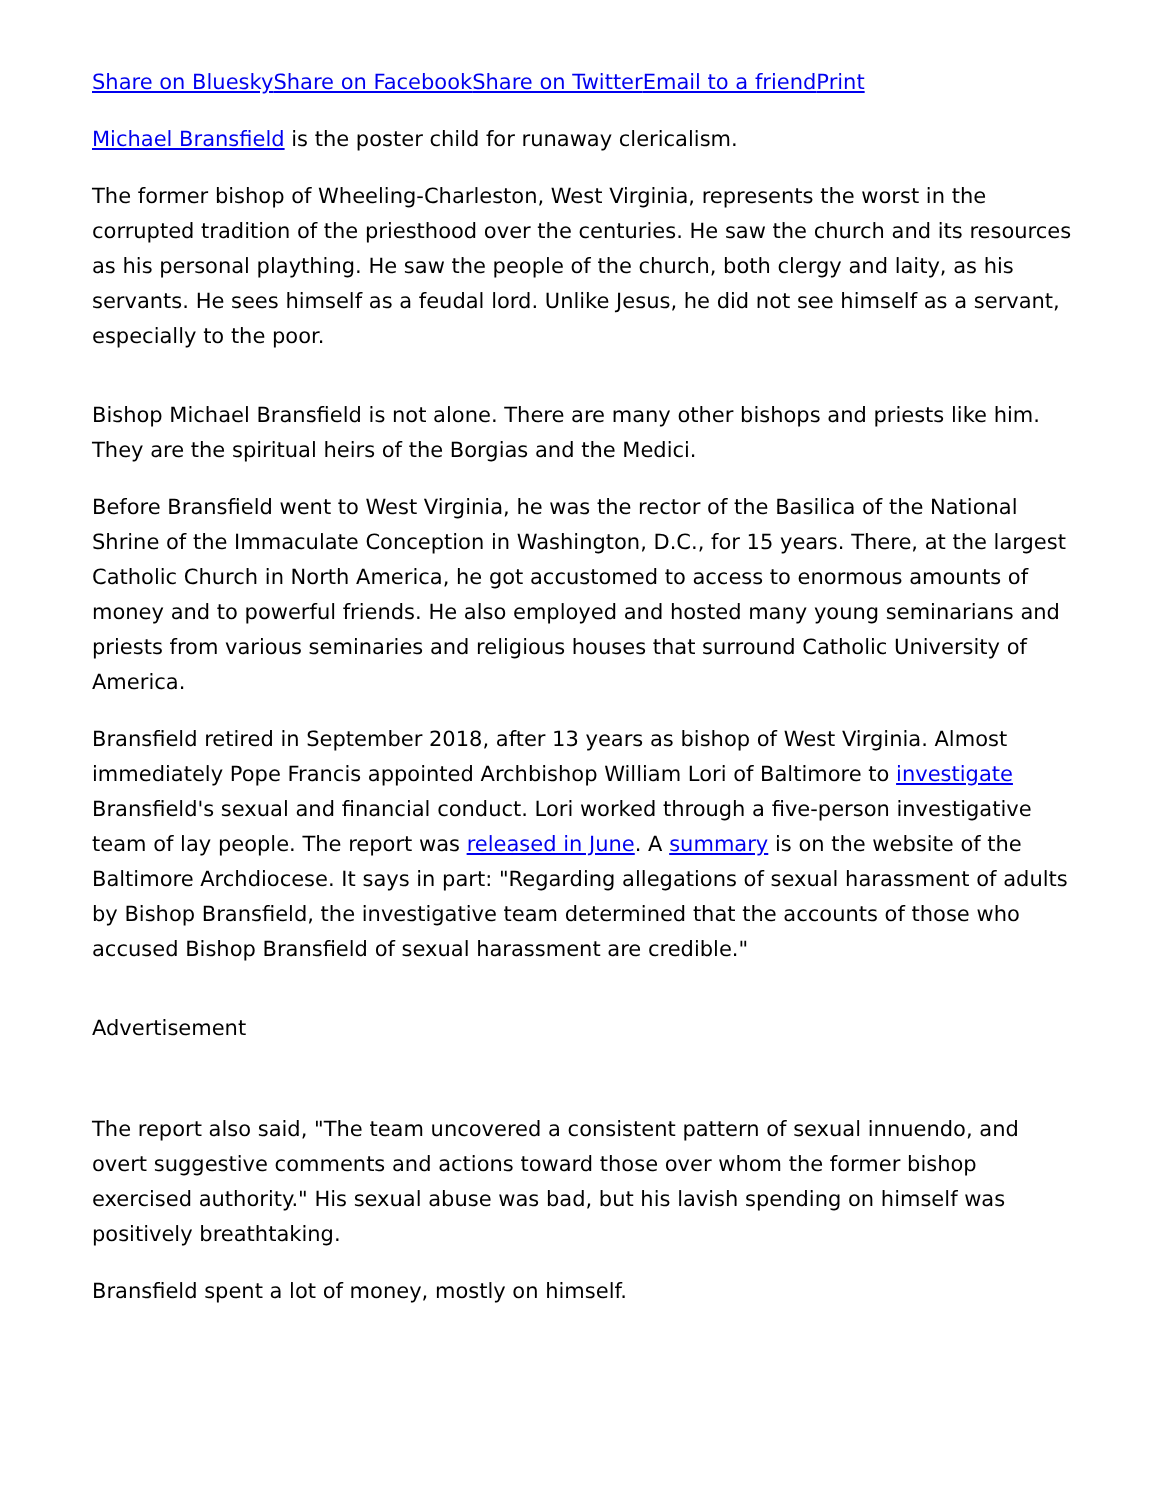Share on Bluesky Share on Facebook Share on Twitter Email to a friend Print
Michael Bransfield is the poster child for runaway clericalism.
The former bishop of Wheeling-Charleston, West Virginia, represents the worst in the corrupted tradition of the priesthood over the centuries. He saw the church and its resources as his personal plaything. He saw the people of the church, both clergy and laity, as his servants. He sees himself as a feudal lord. Unlike Jesus, he did not see himself as a servant, especially to the poor.
Bishop Michael Bransfield is not alone. There are many other bishops and priests like him. They are the spiritual heirs of the Borgias and the Medici.
Before Bransfield went to West Virginia, he was the rector of the Basilica of the National Shrine of the Immaculate Conception in Washington, D.C., for 15 years. There, at the largest Catholic Church in North America, he got accustomed to access to enormous amounts of money and to powerful friends. He also employed and hosted many young seminarians and priests from various seminaries and religious houses that surround Catholic University of America.
Bransfield retired in September 2018, after 13 years as bishop of West Virginia. Almost immediately Pope Francis appointed Archbishop William Lori of Baltimore to investigate Bransfield's sexual and financial conduct. Lori worked through a five-person investigative team of lay people. The report was released in June. A summary is on the website of the Baltimore Archdiocese. It says in part: "Regarding allegations of sexual harassment of adults by Bishop Bransfield, the investigative team determined that the accounts of those who accused Bishop Bransfield of sexual harassment are credible."
Advertisement
The report also said, "The team uncovered a consistent pattern of sexual innuendo, and overt suggestive comments and actions toward those over whom the former bishop exercised authority." His sexual abuse was bad, but his lavish spending on himself was positively breathtaking.
Bransfield spent a lot of money, mostly on himself.